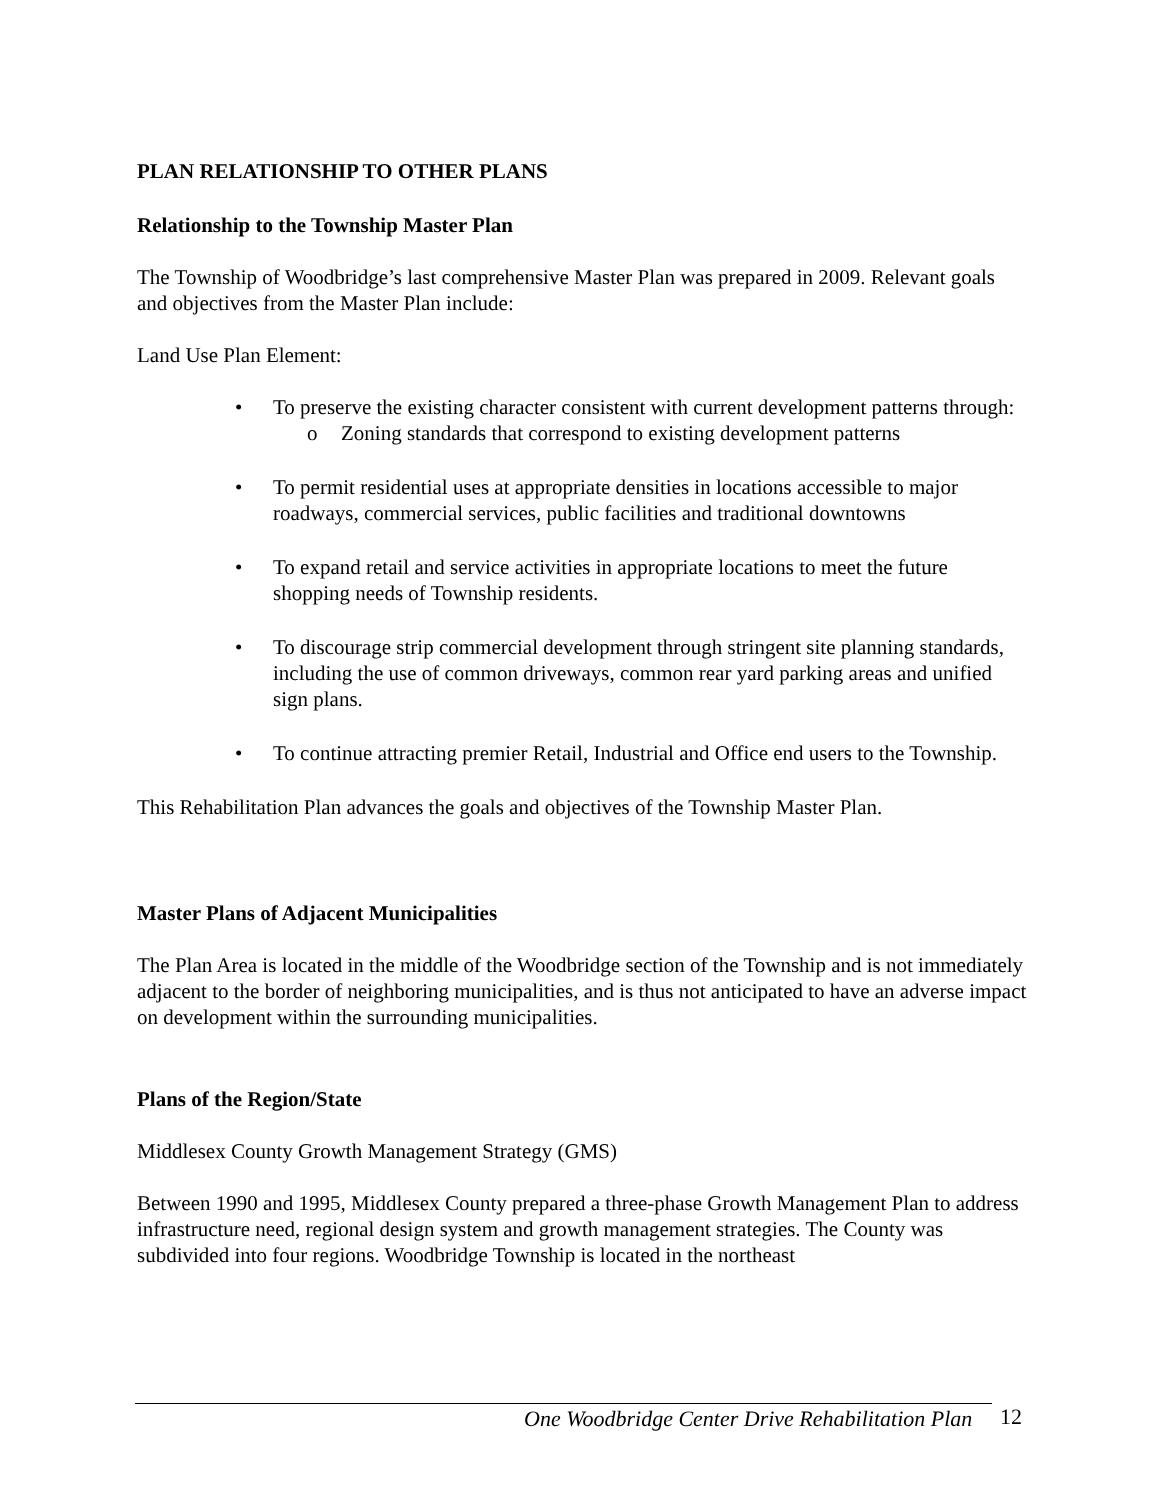PLAN RELATIONSHIP TO OTHER PLANS
Relationship to the Township Master Plan
The Township of Woodbridge’s last comprehensive Master Plan was prepared in 2009. Relevant goals and objectives from the Master Plan include:
Land Use Plan Element:
• To preserve the existing character consistent with current development patterns through:
o Zoning standards that correspond to existing development patterns
• To permit residential uses at appropriate densities in locations accessible to major roadways, commercial services, public facilities and traditional downtowns
• To expand retail and service activities in appropriate locations to meet the future shopping needs of Township residents.
• To discourage strip commercial development through stringent site planning standards, including the use of common driveways, common rear yard parking areas and unified sign plans.
• To continue attracting premier Retail, Industrial and Office end users to the Township.
This Rehabilitation Plan advances the goals and objectives of the Township Master Plan.
Master Plans of Adjacent Municipalities
The Plan Area is located in the middle of the Woodbridge section of the Township and is not immediately adjacent to the border of neighboring municipalities, and is thus not anticipated to have an adverse impact on development within the surrounding municipalities.
Plans of the Region/State
Middlesex County Growth Management Strategy (GMS)
Between 1990 and 1995, Middlesex County prepared a three-phase Growth Management Plan to address infrastructure need, regional design system and growth management strategies. The County was subdivided into four regions. Woodbridge Township is located in the northeast
One Woodbridge Center Drive Rehabilitation Plan
12